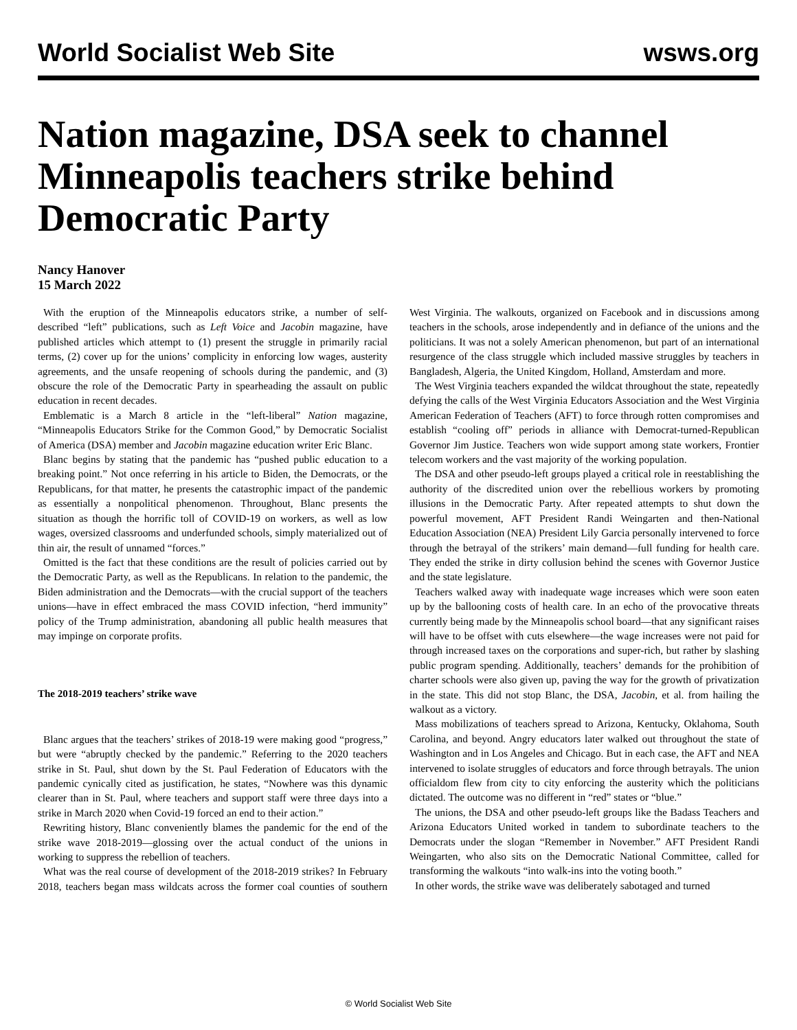World Socialist Web Site wsws.org
Nation magazine, DSA seek to channel Minneapolis teachers strike behind Democratic Party
Nancy Hanover
15 March 2022
With the eruption of the Minneapolis educators strike, a number of self-described “left” publications, such as Left Voice and Jacobin magazine, have published articles which attempt to (1) present the struggle in primarily racial terms, (2) cover up for the unions’ complicity in enforcing low wages, austerity agreements, and the unsafe reopening of schools during the pandemic, and (3) obscure the role of the Democratic Party in spearheading the assault on public education in recent decades.
Emblematic is a March 8 article in the “left-liberal” Nation magazine, “Minneapolis Educators Strike for the Common Good,” by Democratic Socialist of America (DSA) member and Jacobin magazine education writer Eric Blanc.
Blanc begins by stating that the pandemic has “pushed public education to a breaking point.” Not once referring in his article to Biden, the Democrats, or the Republicans, for that matter, he presents the catastrophic impact of the pandemic as essentially a nonpolitical phenomenon. Throughout, Blanc presents the situation as though the horrific toll of COVID-19 on workers, as well as low wages, oversized classrooms and underfunded schools, simply materialized out of thin air, the result of unnamed “forces.”
Omitted is the fact that these conditions are the result of policies carried out by the Democratic Party, as well as the Republicans. In relation to the pandemic, the Biden administration and the Democrats—with the crucial support of the teachers unions—have in effect embraced the mass COVID infection, “herd immunity” policy of the Trump administration, abandoning all public health measures that may impinge on corporate profits.
The 2018-2019 teachers’ strike wave
Blanc argues that the teachers’ strikes of 2018-19 were making good “progress,” but were “abruptly checked by the pandemic.” Referring to the 2020 teachers strike in St. Paul, shut down by the St. Paul Federation of Educators with the pandemic cynically cited as justification, he states, “Nowhere was this dynamic clearer than in St. Paul, where teachers and support staff were three days into a strike in March 2020 when Covid-19 forced an end to their action.”
Rewriting history, Blanc conveniently blames the pandemic for the end of the strike wave 2018-2019—glossing over the actual conduct of the unions in working to suppress the rebellion of teachers.
What was the real course of development of the 2018-2019 strikes? In February 2018, teachers began mass wildcats across the former coal counties of southern West Virginia. The walkouts, organized on Facebook and in discussions among teachers in the schools, arose independently and in defiance of the unions and the politicians. It was not a solely American phenomenon, but part of an international resurgence of the class struggle which included massive struggles by teachers in Bangladesh, Algeria, the United Kingdom, Holland, Amsterdam and more.
The West Virginia teachers expanded the wildcat throughout the state, repeatedly defying the calls of the West Virginia Educators Association and the West Virginia American Federation of Teachers (AFT) to force through rotten compromises and establish “cooling off” periods in alliance with Democrat-turned-Republican Governor Jim Justice. Teachers won wide support among state workers, Frontier telecom workers and the vast majority of the working population.
The DSA and other pseudo-left groups played a critical role in reestablishing the authority of the discredited union over the rebellious workers by promoting illusions in the Democratic Party. After repeated attempts to shut down the powerful movement, AFT President Randi Weingarten and then-National Education Association (NEA) President Lily Garcia personally intervened to force through the betrayal of the strikers’ main demand—full funding for health care. They ended the strike in dirty collusion behind the scenes with Governor Justice and the state legislature.
Teachers walked away with inadequate wage increases which were soon eaten up by the ballooning costs of health care. In an echo of the provocative threats currently being made by the Minneapolis school board—that any significant raises will have to be offset with cuts elsewhere—the wage increases were not paid for through increased taxes on the corporations and super-rich, but rather by slashing public program spending. Additionally, teachers’ demands for the prohibition of charter schools were also given up, paving the way for the growth of privatization in the state. This did not stop Blanc, the DSA, Jacobin, et al. from hailing the walkout as a victory.
Mass mobilizations of teachers spread to Arizona, Kentucky, Oklahoma, South Carolina, and beyond. Angry educators later walked out throughout the state of Washington and in Los Angeles and Chicago. But in each case, the AFT and NEA intervened to isolate struggles of educators and force through betrayals. The union officialdom flew from city to city enforcing the austerity which the politicians dictated. The outcome was no different in “red” states or “blue.”
The unions, the DSA and other pseudo-left groups like the Badass Teachers and Arizona Educators United worked in tandem to subordinate teachers to the Democrats under the slogan “Remember in November.” AFT President Randi Weingarten, who also sits on the Democratic National Committee, called for transforming the walkouts “into walk-ins into the voting booth.”
In other words, the strike wave was deliberately sabotaged and turned
© World Socialist Web Site